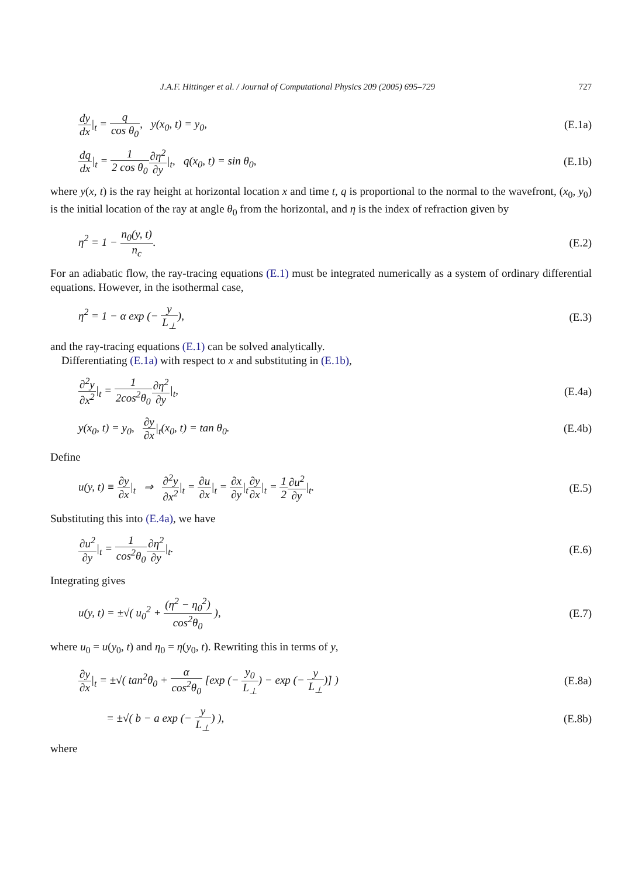J.A.F. Hittinger et al. / Journal of Computational Physics 209 (2005) 695–729 727
dy dx|<sub>t</sub> = q cos θ<sub>0</sub>, y(x<sub>0</sub>, t) = y<sub>0</sub>,
(E.1a)
dq dx|<sub>t</sub> = 1 2 cos θ<sub>0</sub>∂η<sup>2</sup> ∂y|<sub>t</sub>, q(x<sub>0</sub>, t) = sin θ<sub>0</sub>,
(E.1b)
where y(x, t) is the ray height at horizontal location x and time t, q is proportional to the normal to the wavefront, (x<sub>0</sub>, y<sub>0</sub>) is the initial location of the ray at angle θ<sub>0</sub> from the horizontal, and η is the index of refraction given by
η<sup>2</sup> = 1 − n<sub>0</sub>(y, t) n<sub>c</sub>. (E.2)
For an adiabatic flow, the ray-tracing equations (E.1) must be integrated numerically as a system of ordinary differential equations. However, in the isothermal case,
η<sup>2</sup> = 1 − α exp (− y L<sub>⊥</sub>), (E.3)
and the ray-tracing equations (E.1) can be solved analytically.
Differentiating (E.1a) with respect to x and substituting in (E.1b),
∂<sup>2</sup>y ∂x<sup>2</sup>|<sub>t</sub> = 1 2cos<sup>2</sup>θ<sub>0</sub>∂η<sup>2</sup> ∂y|<sub>t</sub>, (E.4a)
y(x<sub>0</sub>, t) = y<sub>0</sub>, ∂y ∂x|<sub>t</sub>(x<sub>0</sub>, t) = tan θ<sub>0</sub>.
(E.4b)
Define
u(y, t) ≡ ∂y ∂x|<sub>t</sub> ⇒ ∂<sup>2</sup>y ∂x<sup>2</sup>|<sub>t</sub> = ∂u ∂x|<sub>t</sub> = ∂x ∂y|<sub>t</sub>∂y ∂x|<sub>t</sub> = 1 2∂u<sup>2</sup> ∂y|<sub>t</sub>.
(E.5)
Substituting this into (E.4a), we have
∂u<sup>2</sup> ∂y|<sub>t</sub> = 1 cos<sup>2</sup>θ<sub>0</sub>∂η<sup>2</sup> ∂y|<sub>t</sub>. (E.6)
Integrating gives
u(y, t) = ±√( u<sub>0</sub><sup>2</sup> + (η<sup>2</sup> − η<sub>0</sub><sup>2</sup>) cos<sup>2</sup>θ<sub>0</sub> ),
(E.7)
where u<sub>0</sub> = u(y<sub>0</sub>, t) and η<sub>0</sub> = η(y<sub>0</sub>, t). Rewriting this in terms of y,
∂y ∂x|<sub>t</sub> = ±√( tan<sup>2</sup>θ<sub>0</sub> + α cos<sup>2</sup>θ<sub>0</sub> [exp (− y<sub>0</sub> L<sub>⊥</sub>) − exp (− y L<sub>⊥</sub>)] )
(E.8a)
= ±√( b − a exp (− y L<sub>⊥</sub>) ), (E.8b)
where